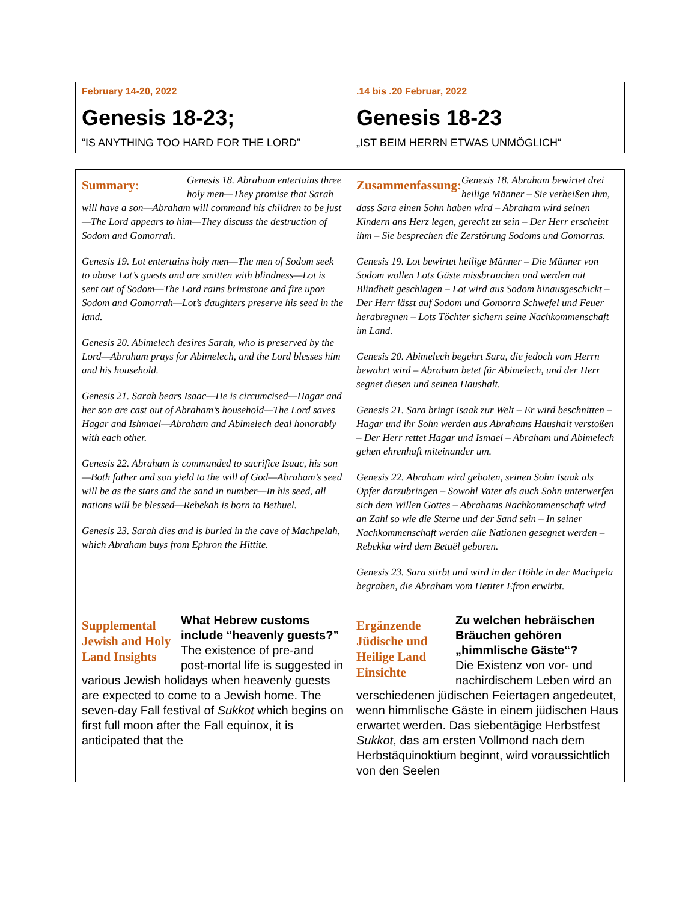| February 14-20, 2022 Genesis 18-23; “IS ANYTHING TOO HARD FOR THE LORD” | .14 bis .20 Februar, 2022 Genesis 18-23 „IST BEIM HERRN ETWAS UNMÖGLICH“ |
| Summary: Genesis 18. Abraham entertains three holy men—They promise that Sarah will have a son—Abraham will command his children to be just—The Lord appears to him—They discuss the destruction of Sodom and Gomorrah. Genesis 19. Lot entertains holy men—The men of Sodom seek to abuse Lot’s guests and are smitten with blindness—Lot is sent out of Sodom—The Lord rains brimstone and fire upon Sodom and Gomorrah—Lot’s daughters preserve his seed in the land. Genesis 20. Abimelech desires Sarah, who is preserved by the Lord—Abraham prays for Abimelech, and the Lord blesses him and his household. Genesis 21. Sarah bears Isaac—He is circumcised—Hagar and her son are cast out of Abraham’s household—The Lord saves Hagar and Ishmael—Abraham and Abimelech deal honorably with each other. Genesis 22. Abraham is commanded to sacrifice Isaac, his son—Both father and son yield to the will of God—Abraham’s seed will be as the stars and the sand in number—In his seed, all nations will be blessed—Rebekah is born to Bethuel. Genesis 23. Sarah dies and is buried in the cave of Machpelah, which Abraham buys from Ephron the Hittite. | Zusammenfassung: Genesis 18. Abraham bewirtet drei heilige Männer – Sie verheißen ihm, dass Sara einen Sohn haben wird – Abraham wird seinen Kindern ans Herz legen, gerecht zu sein – Der Herr erscheint ihm – Sie besprechen die Zerstörung Sodoms und Gomorras. Genesis 19. Lot bewirtet heilige Männer – Die Männer von Sodom wollen Lots Gäste missbrauchen und werden mit Blindheit geschlagen – Lot wird aus Sodom hinausgeschickt – Der Herr lässt auf Sodom und Gomorra Schwefel und Feuer herabregnen – Lots Töchter sichern seine Nachkommenschaft im Land. Genesis 20. Abimelech begehrt Sara, die jedoch vom Herrn bewahrt wird – Abraham betet für Abimelech, und der Herr segnet diesen und seinen Haushalt. Genesis 21. Sara bringt Isaak zur Welt – Er wird beschnitten – Hagar und ihr Sohn werden aus Abrahams Haushalt verstoßen – Der Herr rettet Hagar und Ismael – Abraham und Abimelech gehen ehrenhaft miteinander um. Genesis 22. Abraham wird geboten, seinen Sohn Isaak als Opfer darzubringen – Sowohl Vater als auch Sohn unterwerfen sich dem Willen Gottes – Abrahams Nachkommenschaft wird an Zahl so wie die Sterne und der Sand sein – In seiner Nachkommenschaft werden alle Nationen gesegnet werden – Rebekka wird dem Betuël geboren. Genesis 23. Sara stirbt und wird in der Höhle in der Machpela begraben, die Abraham vom Hetiter Efron erwirbt. |
| Supplemental Jewish and Holy Land Insights What Hebrew customs include “heavenly guests?” The existence of pre-and post-mortal life is suggested in various Jewish holidays when heavenly guests are expected to come to a Jewish home. The seven-day Fall festival of Sukkot which begins on first full moon after the Fall equinox, it is anticipated that the | Ergänzende Jüdische und Heilige Land Einsichte Zu welchen hebräischen Bräuchen gehören „himmlische Gäste“? Die Existenz von vor- und nachirdischem Leben wird an verschiedenen jüdischen Feiertagen angedeutet, wenn himmlische Gäste in einem jüdischen Haus erwartet werden. Das siebentägige Herbstfest Sukkot , das am ersten Vollmond nach dem Herbstäquinoktium beginnt, wird voraussichtlich von den Seelen |